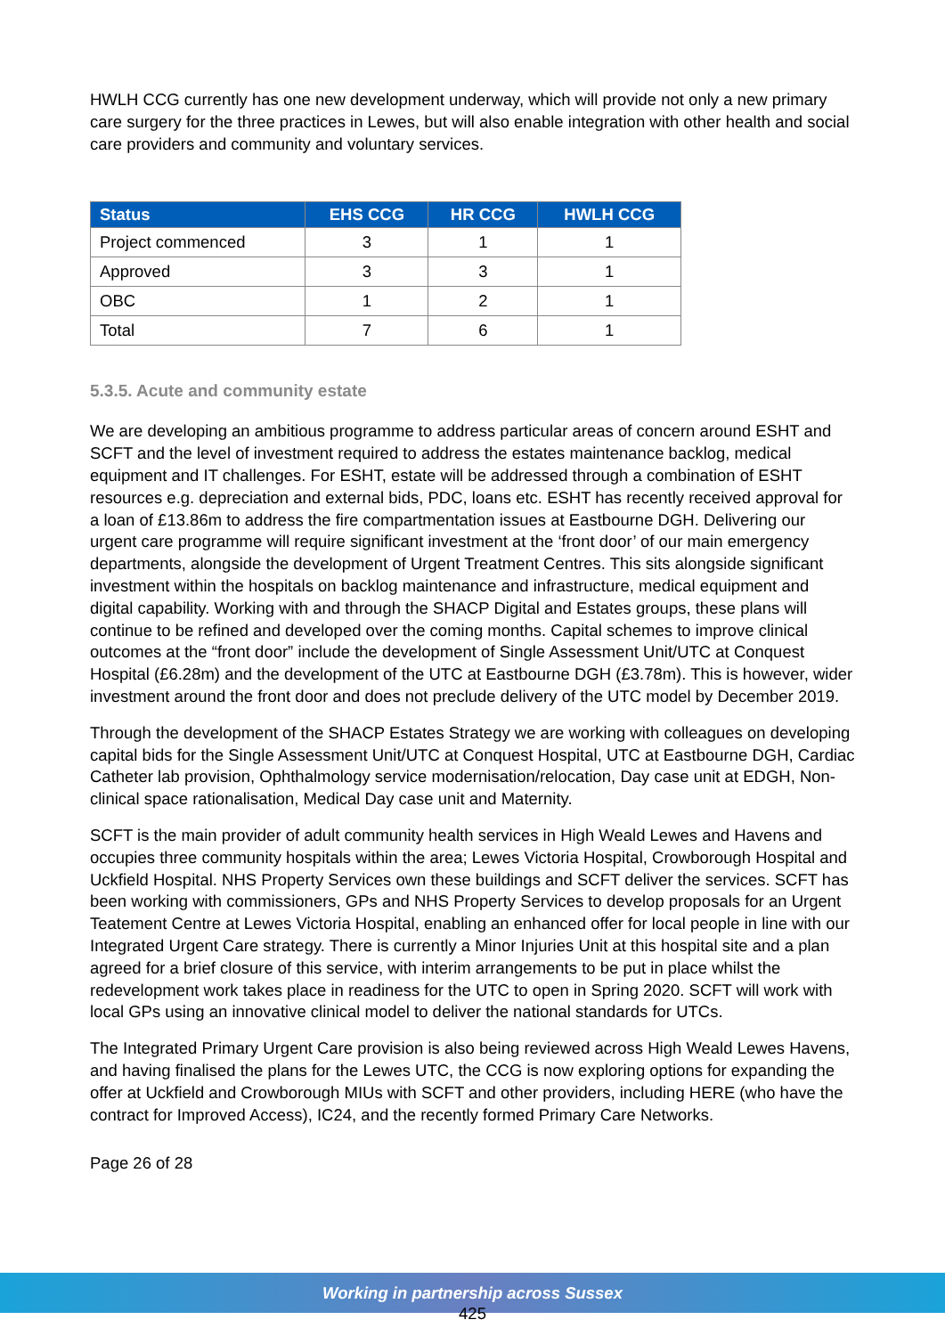HWLH CCG currently has one new development underway, which will provide not only a new primary care surgery for the three practices in Lewes, but will also enable integration with other health and social care providers and community and voluntary services.
| Status | EHS CCG | HR CCG | HWLH CCG |
| --- | --- | --- | --- |
| Project commenced | 3 | 1 | 1 |
| Approved | 3 | 3 | 1 |
| OBC | 1 | 2 | 1 |
| Total | 7 | 6 | 1 |
5.3.5. Acute and community estate
We are developing an ambitious programme to address particular areas of concern around ESHT and SCFT and the level of investment required to address the estates maintenance backlog, medical equipment and IT challenges. For ESHT, estate will be addressed through a combination of ESHT resources e.g. depreciation and external bids, PDC, loans etc. ESHT has recently received approval for a loan of £13.86m to address the fire compartmentation issues at Eastbourne DGH. Delivering our urgent care programme will require significant investment at the ‘front door’ of our main emergency departments, alongside the development of Urgent Treatment Centres. This sits alongside significant investment within the hospitals on backlog maintenance and infrastructure, medical equipment and digital capability. Working with and through the SHACP Digital and Estates groups, these plans will continue to be refined and developed over the coming months. Capital schemes to improve clinical outcomes at the “front door” include the development of Single Assessment Unit/UTC at Conquest Hospital (£6.28m) and the development of the UTC at Eastbourne DGH (£3.78m). This is however, wider investment around the front door and does not preclude delivery of the UTC model by December 2019.
Through the development of the SHACP Estates Strategy we are working with colleagues on developing capital bids for the Single Assessment Unit/UTC at Conquest Hospital, UTC at Eastbourne DGH, Cardiac Catheter lab provision, Ophthalmology service modernisation/relocation, Day case unit at EDGH, Non-clinical space rationalisation, Medical Day case unit and Maternity.
SCFT is the main provider of adult community health services in High Weald Lewes and Havens and occupies three community hospitals within the area; Lewes Victoria Hospital, Crowborough Hospital and Uckfield Hospital. NHS Property Services own these buildings and SCFT deliver the services. SCFT has been working with commissioners, GPs and NHS Property Services to develop proposals for an Urgent Teatement Centre at Lewes Victoria Hospital, enabling an enhanced offer for local people in line with our Integrated Urgent Care strategy. There is currently a Minor Injuries Unit at this hospital site and a plan agreed for a brief closure of this service, with interim arrangements to be put in place whilst the redevelopment work takes place in readiness for the UTC to open in Spring 2020. SCFT will work with local GPs using an innovative clinical model to deliver the national standards for UTCs.
The Integrated Primary Urgent Care provision is also being reviewed across High Weald Lewes Havens, and having finalised the plans for the Lewes UTC, the CCG is now exploring options for expanding the offer at Uckfield and Crowborough MIUs with SCFT and other providers, including HERE (who have the contract for Improved Access), IC24, and the recently formed Primary Care Networks.
Page 26 of 28
Working in partnership across Sussex
425